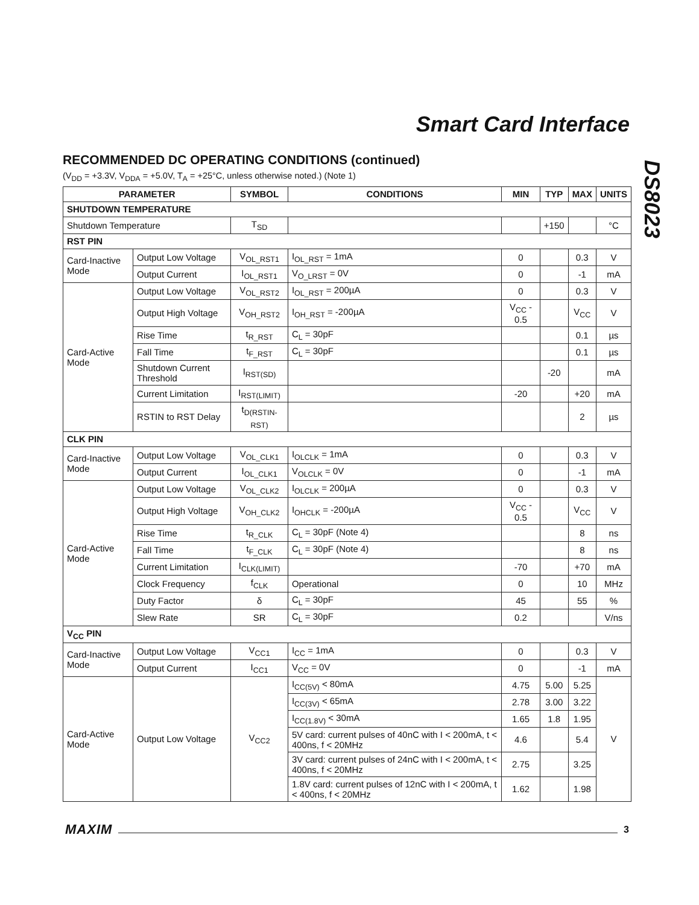Smart Card Interface
DS8023
RECOMMENDED DC OPERATING CONDITIONS (continued)
(V<sub>DD</sub> = +3.3V, V<sub>DDA</sub> = +5.0V, T<sub>A</sub> = +25°C, unless otherwise noted.) (Note 1)
| PARAMETER | | SYMBOL | CONDITIONS | MIN | TYP | MAX | UNITS |
| --- | --- | --- | --- | --- | --- | --- | --- |
| SHUTDOWN TEMPERATURE | | | | | | | |
| Shutdown Temperature | | T<sub>SD</sub> | | | +150 | | °C |
| RST PIN | | | | | | | |
| Card-Inactive Mode | Output Low Voltage | V<sub>OL_RST1</sub> | I<sub>OL_RST</sub> = 1mA | 0 | | 0.3 | V |
| | Output Current | I<sub>OL_RST1</sub> | V<sub>O_LRST</sub> = 0V | 0 | | -1 | mA |
| Card-Active Mode | Output Low Voltage | V<sub>OL_RST2</sub> | I<sub>OL_RST</sub> = 200µA | 0 | | 0.3 | V |
| | Output High Voltage | V<sub>OH_RST2</sub> | I<sub>OH_RST</sub> = -200µA | V<sub>CC</sub> - 0.5 | | V<sub>CC</sub> | V |
| | Rise Time | t<sub>R_RST</sub> | C<sub>L</sub> = 30pF | | | 0.1 | µs |
| | Fall Time | t<sub>F_RST</sub> | C<sub>L</sub> = 30pF | | | 0.1 | µs |
| | Shutdown Current Threshold | I<sub>RST(SD)</sub> | | | -20 | | mA |
| | Current Limitation | I<sub>RST(LIMIT)</sub> | | -20 | | +20 | mA |
| | RSTIN to RST Delay | t<sub>D(RSTIN-RST)</sub> | | | | 2 | µs |
| CLK PIN | | | | | | | |
| Card-Inactive Mode | Output Low Voltage | V<sub>OL_CLK1</sub> | I<sub>OLCLK</sub> = 1mA | 0 | | 0.3 | V |
| | Output Current | I<sub>OL_CLK1</sub> | V<sub>OLCLK</sub> = 0V | 0 | | -1 | mA |
| Card-Active Mode | Output Low Voltage | V<sub>OL_CLK2</sub> | I<sub>OLCLK</sub> = 200µA | 0 | | 0.3 | V |
| | Output High Voltage | V<sub>OH_CLK2</sub> | I<sub>OHCLK</sub> = -200µA | V<sub>CC</sub> - 0.5 | | V<sub>CC</sub> | V |
| | Rise Time | t<sub>R_CLK</sub> | C<sub>L</sub> = 30pF (Note 4) | | | 8 | ns |
| | Fall Time | t<sub>F_CLK</sub> | C<sub>L</sub> = 30pF (Note 4) | | | 8 | ns |
| | Current Limitation | I<sub>CLK(LIMIT)</sub> | | -70 | | +70 | mA |
| | Clock Frequency | f<sub>CLK</sub> | Operational | 0 | | 10 | MHz |
| | Duty Factor | δ | C<sub>L</sub> = 30pF | 45 | | 55 | % |
| | Slew Rate | SR | C<sub>L</sub> = 30pF | 0.2 | | | V/ns |
| V<sub>CC</sub> PIN | | | | | | | |
| Card-Inactive Mode | Output Low Voltage | V<sub>CC1</sub> | I<sub>CC</sub> = 1mA | 0 | | 0.3 | V |
| | Output Current | I<sub>CC1</sub> | V<sub>CC</sub> = 0V | 0 | | -1 | mA |
| Card-Active Mode | Output Low Voltage | V<sub>CC2</sub> | I<sub>CC(5V)</sub> < 80mA | 4.75 | 5.00 | 5.25 | V |
| | | | I<sub>CC(3V)</sub> < 65mA | 2.78 | 3.00 | 3.22 | |
| | | | I<sub>CC(1.8V)</sub> < 30mA | 1.65 | 1.8 | 1.95 | |
| | | | 5V card: current pulses of 40nC with I < 200mA, t < 400ns, f < 20MHz | 4.6 | | 5.4 | |
| | | | 3V card: current pulses of 24nC with I < 200mA, t < 400ns, f < 20MHz | 2.75 | | 3.25 | |
| | | | 1.8V card: current pulses of 12nC with I < 200mA, t < 400ns, f < 20MHz | 1.62 | | 1.98 | |
MAXIM 3